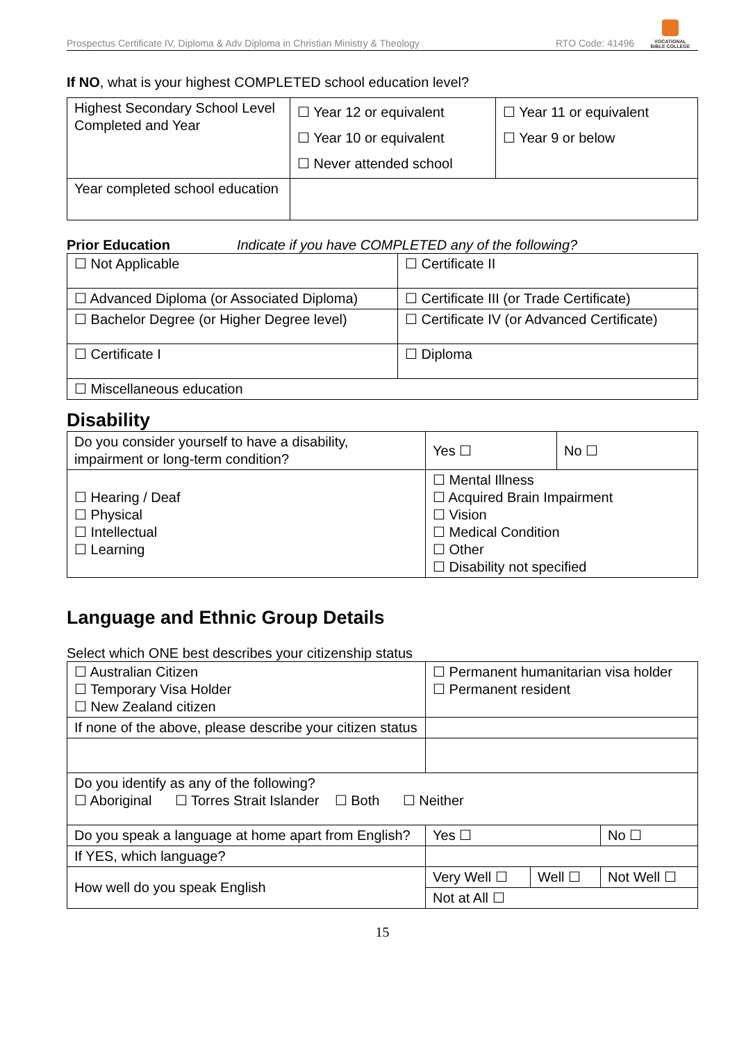Prospectus Certificate IV, Diploma & Adv Diploma in Christian Ministry & Theology
RTO Code: 41496
VOCATIONAL
BIBLE COLLEGE
If NO, what is your highest COMPLETED school education level?
| Highest Secondary School Level Completed and Year | ☐ Year 12 or equivalent ☐ Year 10 or equivalent ☐ Never attended school | ☐ Year 11 or equivalent ☐ Year 9 or below |
| Year completed school education | | |
Prior Education Indicate if you have COMPLETED any of the following?
| ☐ Not Applicable | ☐ Certificate II |
| ☐ Advanced Diploma (or Associated Diploma) | ☐ Certificate III (or Trade Certificate) |
| ☐ Bachelor Degree (or Higher Degree level) | ☐ Certificate IV (or Advanced Certificate) |
| ☐ Certificate I | ☐ Diploma |
| ☐ Miscellaneous education | |
Disability
| Do you consider yourself to have a disability, impairment or long-term condition? | Yes ☐ | No ☐ |
| ☐ Hearing / Deaf ☐ Physical ☐ Intellectual ☐ Learning | ☐ Mental Illness ☐ Acquired Brain Impairment ☐ Vision ☐ Medical Condition ☐ Other ☐ Disability not specified | |
Language and Ethnic Group Details
Select which ONE best describes your citizenship status
| ☐ Australian Citizen ☐ Temporary Visa Holder ☐ New Zealand citizen | ☐ Permanent humanitarian visa holder ☐ Permanent resident | | |
| If none of the above, please describe your citizen status | | | |
| Do you identify as any of the following? ☐ Aboriginal ☐ Torres Strait Islander ☐ Both ☐ Neither | | | |
| Do you speak a language at home apart from English? | Yes ☐ | | No ☐ |
| If YES, which language? | | | |
| How well do you speak English | Very Well ☐ | Well ☐ | Not Well ☐ |
| | Not at All ☐ | | |
15